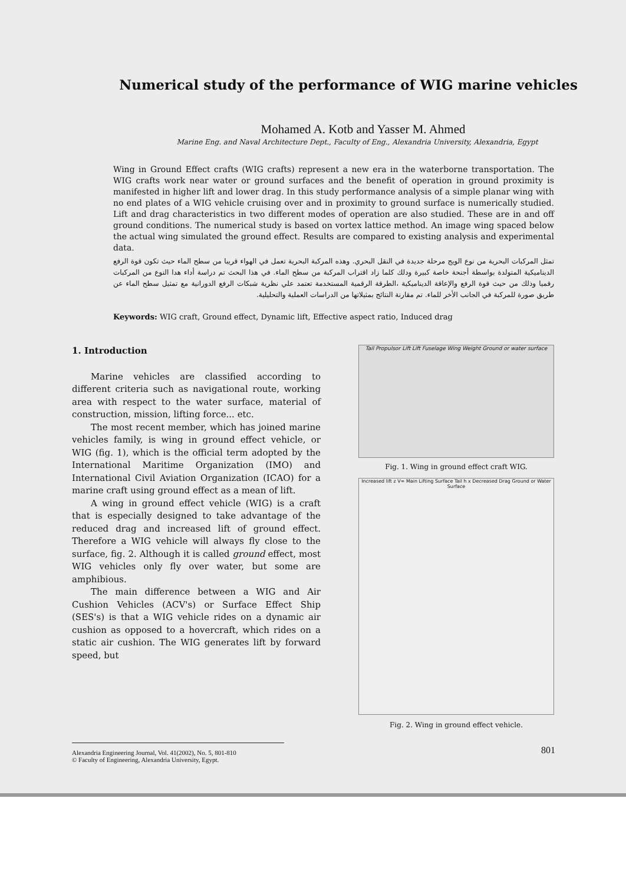Numerical study of the performance of WIG marine vehicles
Mohamed A. Kotb and Yasser M. Ahmed
Marine Eng. and Naval Architecture Dept., Faculty of Eng., Alexandria University, Alexandria, Egypt
Wing in Ground Effect crafts (WIG crafts) represent a new era in the waterborne transportation. The WIG crafts work near water or ground surfaces and the benefit of operation in ground proximity is manifested in higher lift and lower drag. In this study performance analysis of a simple planar wing with no end plates of a WIG vehicle cruising over and in proximity to ground surface is numerically studied. Lift and drag characteristics in two different modes of operation are also studied. These are in and off ground conditions. The numerical study is based on vortex lattice method. An image wing spaced below the actual wing simulated the ground effect. Results are compared to existing analysis and experimental data.
تمثل المركبات البحرية من نوع الويج مرحلة جديدة في النقل البحري. وهذه المركبة البحرية تعمل في الهواء قريبا من سطح الماء حيث تكون قوة الرفع الديناميكية المتولدة بواسطة أجنحة خاصة كبيرة ودلك كلما زاد اقتراب المركبة من سطح الماء. في هذا البحث تم دراسة أداء هدا النوع من المركبات رقميا وذلك من حيث قوة الرفع والإعاقة الديناميكية ،الطرقة الرقمية المستخدمة تعتمد علي نظرية شبكات الرفع الدورانية مع تمثيل سطح الماء عن طريق صورة للمركبة في الجانب الأخر للماء. تم مقارنة النتائج بمثيلاتها من الدراسات العملية والتحليلية.
Keywords: WIG craft, Ground effect, Dynamic lift, Effective aspect ratio, Induced drag
1. Introduction
Marine vehicles are classified according to different criteria such as navigational route, working area with respect to the water surface, material of construction, mission, lifting force... etc.
The most recent member, which has joined marine vehicles family, is wing in ground effect vehicle, or WIG (fig. 1), which is the official term adopted by the International Maritime Organization (IMO) and International Civil Aviation Organization (ICAO) for a marine craft using ground effect as a mean of lift.
A wing in ground effect vehicle (WIG) is a craft that is especially designed to take advantage of the reduced drag and increased lift of ground effect. Therefore a WIG vehicle will always fly close to the surface, fig. 2. Although it is called ground effect, most WIG vehicles only fly over water, but some are amphibious.
The main difference between a WIG and Air Cushion Vehicles (ACV's) or Surface Effect Ship (SES's) is that a WIG vehicle rides on a dynamic air cushion as opposed to a hovercraft, which rides on a static air cushion. The WIG generates lift by forward speed, but
Tail Propulsor Lift Lift Fuselage Wing Weight Ground or water surface
Fig. 1. Wing in ground effect craft WIG.
Increased lift z V∞ Main Lifting Surface Tail h x Decreased Drag Ground or Water Surface
Fig. 2. Wing in ground effect vehicle.
Alexandria Engineering Journal, Vol. 41(2002), No. 5, 801-810
© Faculty of Engineering, Alexandria University, Egypt.
801